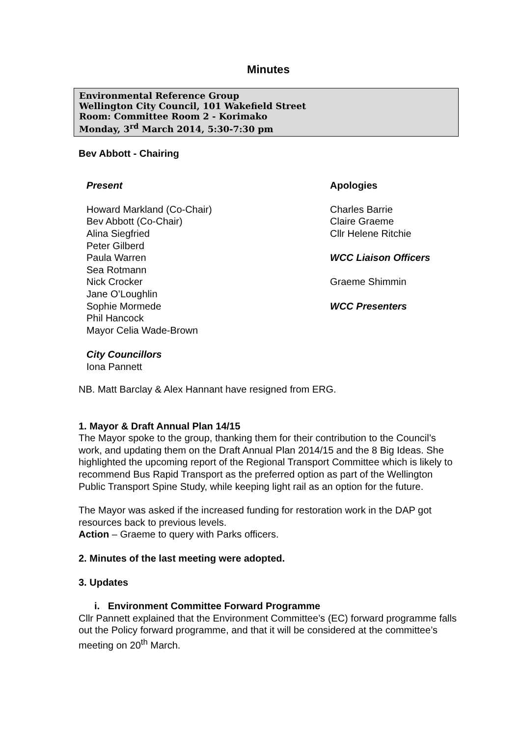Minutes
Environmental Reference Group
Wellington City Council, 101 Wakefield Street
Room: Committee Room 2 - Korimako
Monday, 3<sup>rd</sup> March 2014, 5:30-7:30 pm
Bev Abbott - Chairing
Present
Howard Markland (Co-Chair)
Bev Abbott (Co-Chair)
Alina Siegfried
Peter Gilberd
Paula Warren
Sea Rotmann
Nick Crocker
Jane O’Loughlin
Sophie Mormede
Phil Hancock
Mayor Celia Wade-Brown
City Councillors
Iona Pannett
Apologies
Charles Barrie
Claire Graeme
Cllr Helene Ritchie
WCC Liaison Officers
Graeme Shimmin
WCC Presenters
NB. Matt Barclay & Alex Hannant have resigned from ERG.
1. Mayor & Draft Annual Plan 14/15
The Mayor spoke to the group, thanking them for their contribution to the Council’s work, and updating them on the Draft Annual Plan 2014/15 and the 8 Big Ideas. She highlighted the upcoming report of the Regional Transport Committee which is likely to recommend Bus Rapid Transport as the preferred option as part of the Wellington Public Transport Spine Study, while keeping light rail as an option for the future.
The Mayor was asked if the increased funding for restoration work in the DAP got resources back to previous levels.
Action – Graeme to query with Parks officers.
2. Minutes of the last meeting were adopted.
3. Updates
i. Environment Committee Forward Programme
Cllr Pannett explained that the Environment Committee’s (EC) forward programme falls out the Policy forward programme, and that it will be considered at the committee’s meeting on 20<sup>th</sup> March.